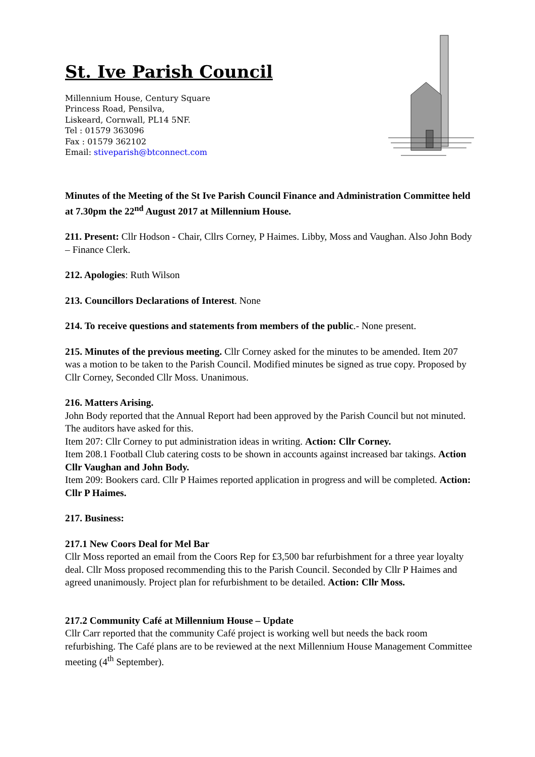St. Ive Parish Council
Millennium House, Century Square
Princess Road, Pensilva,
Liskeard, Cornwall, PL14 5NF.
Tel : 01579 363096
Fax : 01579 362102
Email: stiveparish@btconnect.com
Minutes of the Meeting of the St Ive Parish Council Finance and Administration Committee held at 7.30pm the 22<sup>nd</sup> August 2017 at Millennium House.
211. Present: Cllr Hodson - Chair, Cllrs Corney, P Haimes. Libby, Moss and Vaughan. Also John Body – Finance Clerk.
212. Apologies: Ruth Wilson
213. Councillors Declarations of Interest. None
214. To receive questions and statements from members of the public.- None present.
215. Minutes of the previous meeting. Cllr Corney asked for the minutes to be amended. Item 207 was a motion to be taken to the Parish Council. Modified minutes be signed as true copy. Proposed by Cllr Corney, Seconded Cllr Moss. Unanimous.
216. Matters Arising.
John Body reported that the Annual Report had been approved by the Parish Council but not minuted. The auditors have asked for this.
Item 207: Cllr Corney to put administration ideas in writing. Action: Cllr Corney.
Item 208.1 Football Club catering costs to be shown in accounts against increased bar takings. Action Cllr Vaughan and John Body.
Item 209: Bookers card. Cllr P Haimes reported application in progress and will be completed. Action: Cllr P Haimes.
217. Business:
217.1 New Coors Deal for Mel Bar
Cllr Moss reported an email from the Coors Rep for £3,500 bar refurbishment for a three year loyalty deal. Cllr Moss proposed recommending this to the Parish Council. Seconded by Cllr P Haimes and agreed unanimously. Project plan for refurbishment to be detailed. Action: Cllr Moss.
217.2 Community Café at Millennium House – Update
Cllr Carr reported that the community Café project is working well but needs the back room refurbishing. The Café plans are to be reviewed at the next Millennium House Management Committee meeting (4<sup>th</sup> September).